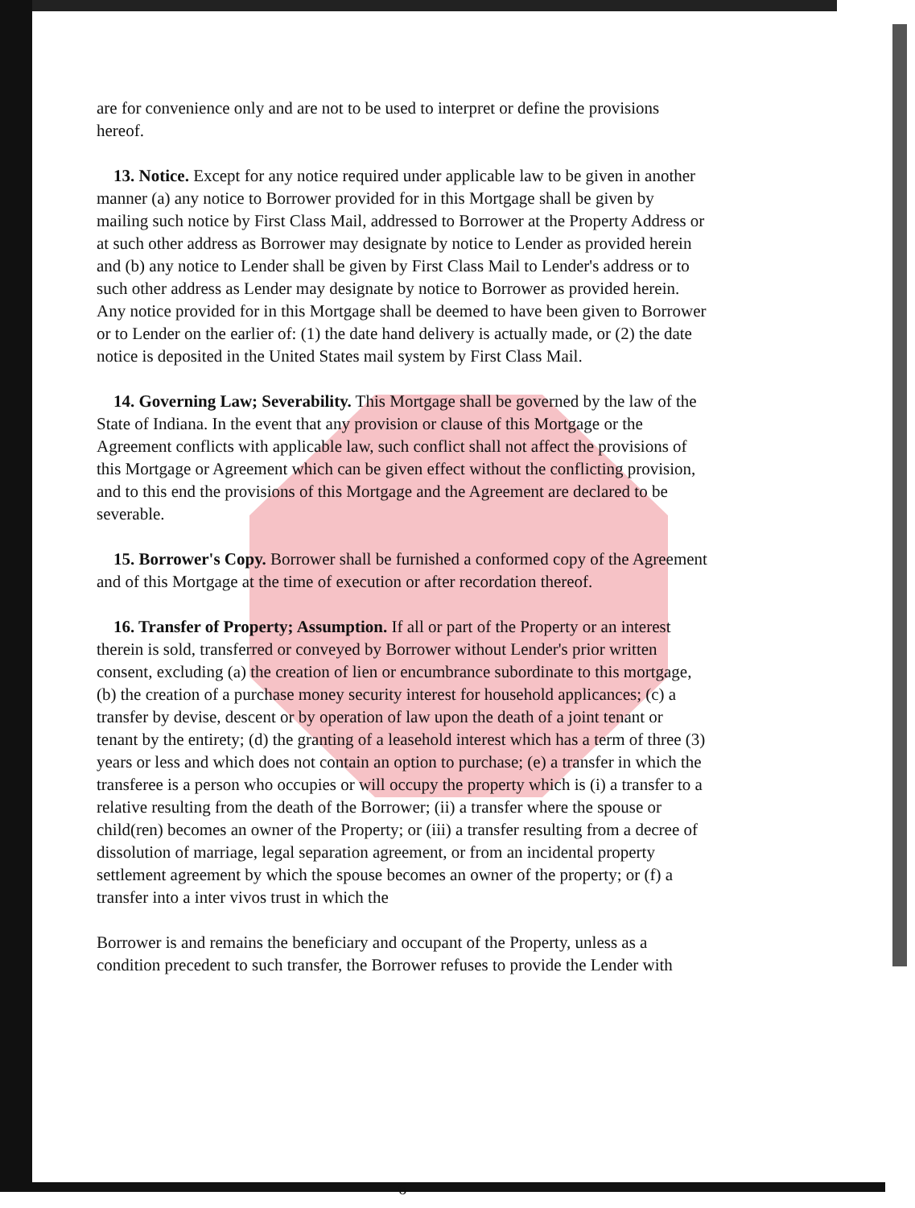are for convenience only and are not to be used to interpret or define the provisions hereof.
13. Notice. Except for any notice required under applicable law to be given in another manner (a) any notice to Borrower provided for in this Mortgage shall be given by mailing such notice by First Class Mail, addressed to Borrower at the Property Address or at such other address as Borrower may designate by notice to Lender as provided herein and (b) any notice to Lender shall be given by First Class Mail to Lender's address or to such other address as Lender may designate by notice to Borrower as provided herein. Any notice provided for in this Mortgage shall be deemed to have been given to Borrower or to Lender on the earlier of: (1) the date hand delivery is actually made, or (2) the date notice is deposited in the United States mail system by First Class Mail.
14. Governing Law; Severability. This Mortgage shall be governed by the law of the State of Indiana. In the event that any provision or clause of this Mortgage or the Agreement conflicts with applicable law, such conflict shall not affect the provisions of this Mortgage or Agreement which can be given effect without the conflicting provision, and to this end the provisions of this Mortgage and the Agreement are declared to be severable.
15. Borrower's Copy. Borrower shall be furnished a conformed copy of the Agreement and of this Mortgage at the time of execution or after recordation thereof.
16. Transfer of Property; Assumption. If all or part of the Property or an interest therein is sold, transferred or conveyed by Borrower without Lender's prior written consent, excluding (a) the creation of lien or encumbrance subordinate to this mortgage, (b) the creation of a purchase money security interest for household applicances; (c) a transfer by devise, descent or by operation of law upon the death of a joint tenant or tenant by the entirety; (d) the granting of a leasehold interest which has a term of three (3) years or less and which does not contain an option to purchase; (e) a transfer in which the transferee is a person who occupies or will occupy the property which is (i) a transfer to a relative resulting from the death of the Borrower; (ii) a transfer where the spouse or child(ren) becomes an owner of the Property; or (iii) a transfer resulting from a decree of dissolution of marriage, legal separation agreement, or from an incidental property settlement agreement by which the spouse becomes an owner of the property; or (f) a transfer into a inter vivos trust in which the
Borrower is and remains the beneficiary and occupant of the Property, unless as a condition precedent to such transfer, the Borrower refuses to provide the Lender with
6